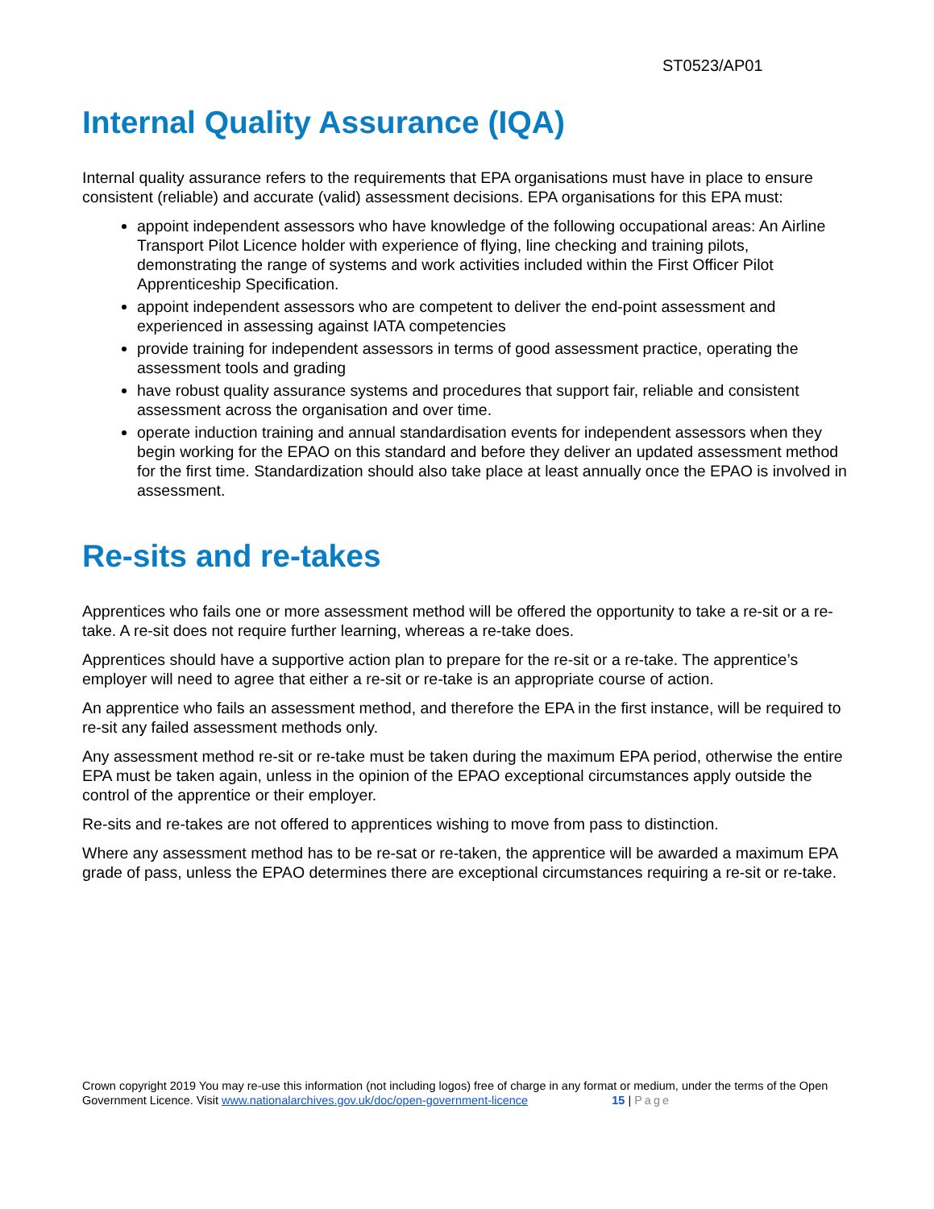ST0523/AP01
Internal Quality Assurance (IQA)
Internal quality assurance refers to the requirements that EPA organisations must have in place to ensure consistent (reliable) and accurate (valid) assessment decisions. EPA organisations for this EPA must:
appoint independent assessors who have knowledge of the following occupational areas: An Airline Transport Pilot Licence holder with experience of flying, line checking and training pilots, demonstrating the range of systems and work activities included within the First Officer Pilot Apprenticeship Specification.
appoint independent assessors who are competent to deliver the end-point assessment and experienced in assessing against IATA competencies
provide training for independent assessors in terms of good assessment practice, operating the assessment tools and grading
have robust quality assurance systems and procedures that support fair, reliable and consistent assessment across the organisation and over time.
operate induction training and annual standardisation events for independent assessors when they begin working for the EPAO on this standard and before they deliver an updated assessment method for the first time. Standardization should also take place at least annually once the EPAO is involved in assessment.
Re-sits and re-takes
Apprentices who fails one or more assessment method will be offered the opportunity to take a re-sit or a re-take. A re-sit does not require further learning, whereas a re-take does.
Apprentices should have a supportive action plan to prepare for the re-sit or a re-take. The apprentice’s employer will need to agree that either a re-sit or re-take is an appropriate course of action.
An apprentice who fails an assessment method, and therefore the EPA in the first instance, will be required to re-sit any failed assessment methods only.
Any assessment method re-sit or re-take must be taken during the maximum EPA period, otherwise the entire EPA must be taken again, unless in the opinion of the EPAO exceptional circumstances apply outside the control of the apprentice or their employer.
Re-sits and re-takes are not offered to apprentices wishing to move from pass to distinction.
Where any assessment method has to be re-sat or re-taken, the apprentice will be awarded a maximum EPA grade of pass, unless the EPAO determines there are exceptional circumstances requiring a re-sit or re-take.
Crown copyright 2019 You may re-use this information (not including logos) free of charge in any format or medium, under the terms of the Open Government Licence. Visit www.nationalarchives.gov.uk/doc/open-government-licence 15 | Page